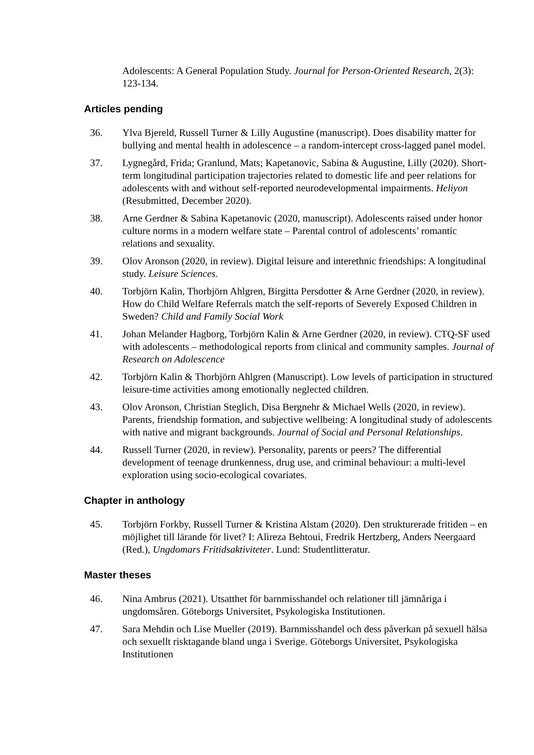Adolescents: A General Population Study. Journal for Person-Oriented Research, 2(3): 123-134.
Articles pending
36. Ylva Bjereld, Russell Turner & Lilly Augustine (manuscript). Does disability matter for bullying and mental health in adolescence – a random-intercept cross-lagged panel model.
37. Lygnegård, Frida; Granlund, Mats; Kapetanovic, Sabina & Augustine, Lilly (2020). Short-term longitudinal participation trajectories related to domestic life and peer relations for adolescents with and without self-reported neurodevelopmental impairments. Heliyon (Resubmitted, December 2020).
38. Arne Gerdner & Sabina Kapetanovic (2020, manuscript). Adolescents raised under honor culture norms in a modern welfare state – Parental control of adolescents’ romantic relations and sexuality.
39. Olov Aronson (2020, in review). Digital leisure and interethnic friendships: A longitudinal study. Leisure Sciences.
40. Torbjörn Kalin, Thorbjörn Ahlgren, Birgitta Persdotter & Arne Gerdner (2020, in review). How do Child Welfare Referrals match the self-reports of Severely Exposed Children in Sweden? Child and Family Social Work
41. Johan Melander Hagborg, Torbjörn Kalin & Arne Gerdner (2020, in review). CTQ-SF used with adolescents – methodological reports from clinical and community samples. Journal of Research on Adolescence
42. Torbjörn Kalin & Thorbjörn Ahlgren (Manuscript). Low levels of participation in structured leisure-time activities among emotionally neglected children.
43. Olov Aronson, Christian Steglich, Disa Bergnehr & Michael Wells (2020, in review). Parents, friendship formation, and subjective wellbeing: A longitudinal study of adolescents with native and migrant backgrounds. Journal of Social and Personal Relationships.
44. Russell Turner (2020, in review). Personality, parents or peers? The differential development of teenage drunkenness, drug use, and criminal behaviour: a multi-level exploration using socio-ecological covariates.
Chapter in anthology
45. Torbjörn Forkby, Russell Turner & Kristina Alstam (2020). Den strukturerade fritiden – en möjlighet till lärande för livet? I: Alireza Behtoui, Fredrik Hertzberg, Anders Neergaard (Red.), Ungdomars Fritidsaktiviteter. Lund: Studentlitteratur.
Master theses
46. Nina Ambrus (2021). Utsatthet för barnmisshandel och relationer till jämnåriga i ungdomsåren. Göteborgs Universitet, Psykologiska Institutionen.
47. Sara Mehdin och Lise Mueller (2019). Barnmisshandel och dess påverkan på sexuell hälsa och sexuellt risktagande bland unga i Sverige. Göteborgs Universitet, Psykologiska Institutionen